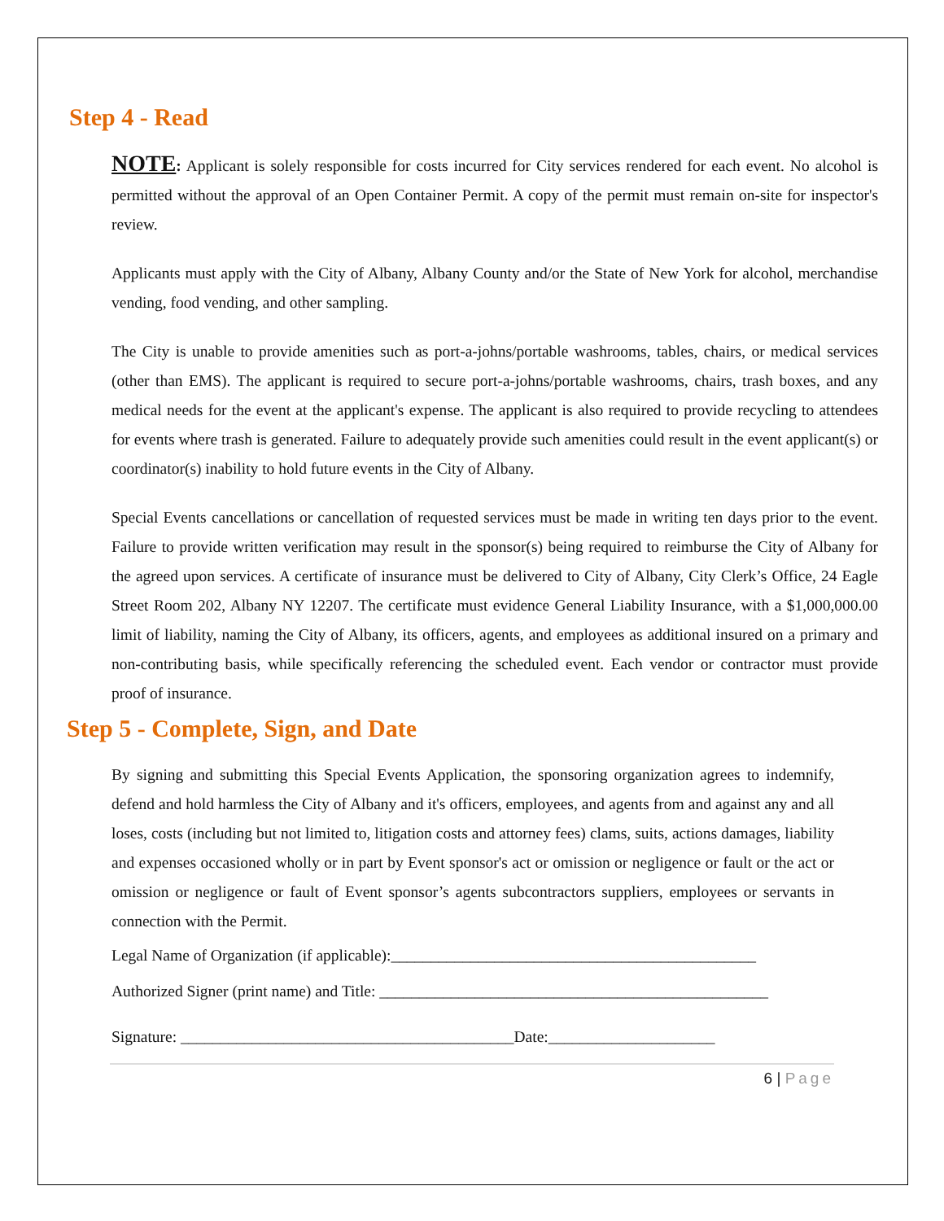Step 4 - Read
NOTE: Applicant is solely responsible for costs incurred for City services rendered for each event. No alcohol is permitted without the approval of an Open Container Permit. A copy of the permit must remain on-site for inspector's review.
Applicants must apply with the City of Albany, Albany County and/or the State of New York for alcohol, merchandise vending, food vending, and other sampling.
The City is unable to provide amenities such as port-a-johns/portable washrooms, tables, chairs, or medical services (other than EMS). The applicant is required to secure port-a-johns/portable washrooms, chairs, trash boxes, and any medical needs for the event at the applicant's expense. The applicant is also required to provide recycling to attendees for events where trash is generated. Failure to adequately provide such amenities could result in the event applicant(s) or coordinator(s) inability to hold future events in the City of Albany.
Special Events cancellations or cancellation of requested services must be made in writing ten days prior to the event. Failure to provide written verification may result in the sponsor(s) being required to reimburse the City of Albany for the agreed upon services. A certificate of insurance must be delivered to City of Albany, City Clerk’s Office, 24 Eagle Street Room 202, Albany NY 12207. The certificate must evidence General Liability Insurance, with a $1,000,000.00 limit of liability, naming the City of Albany, its officers, agents, and employees as additional insured on a primary and non-contributing basis, while specifically referencing the scheduled event. Each vendor or contractor must provide proof of insurance.
Step 5 - Complete, Sign, and Date
By signing and submitting this Special Events Application, the sponsoring organization agrees to indemnify, defend and hold harmless the City of Albany and it's officers, employees, and agents from and against any and all loses, costs (including but not limited to, litigation costs and attorney fees) clams, suits, actions damages, liability and expenses occasioned wholly or in part by Event sponsor's act or omission or negligence or fault or the act or omission or negligence or fault of Event sponsor’s agents subcontractors suppliers, employees or servants in connection with the Permit.
Legal Name of Organization (if applicable):______________________________________________
Authorized Signer (print name) and Title: _________________________________________________
Signature: __________________________________________Date:_____________________
6 | Page